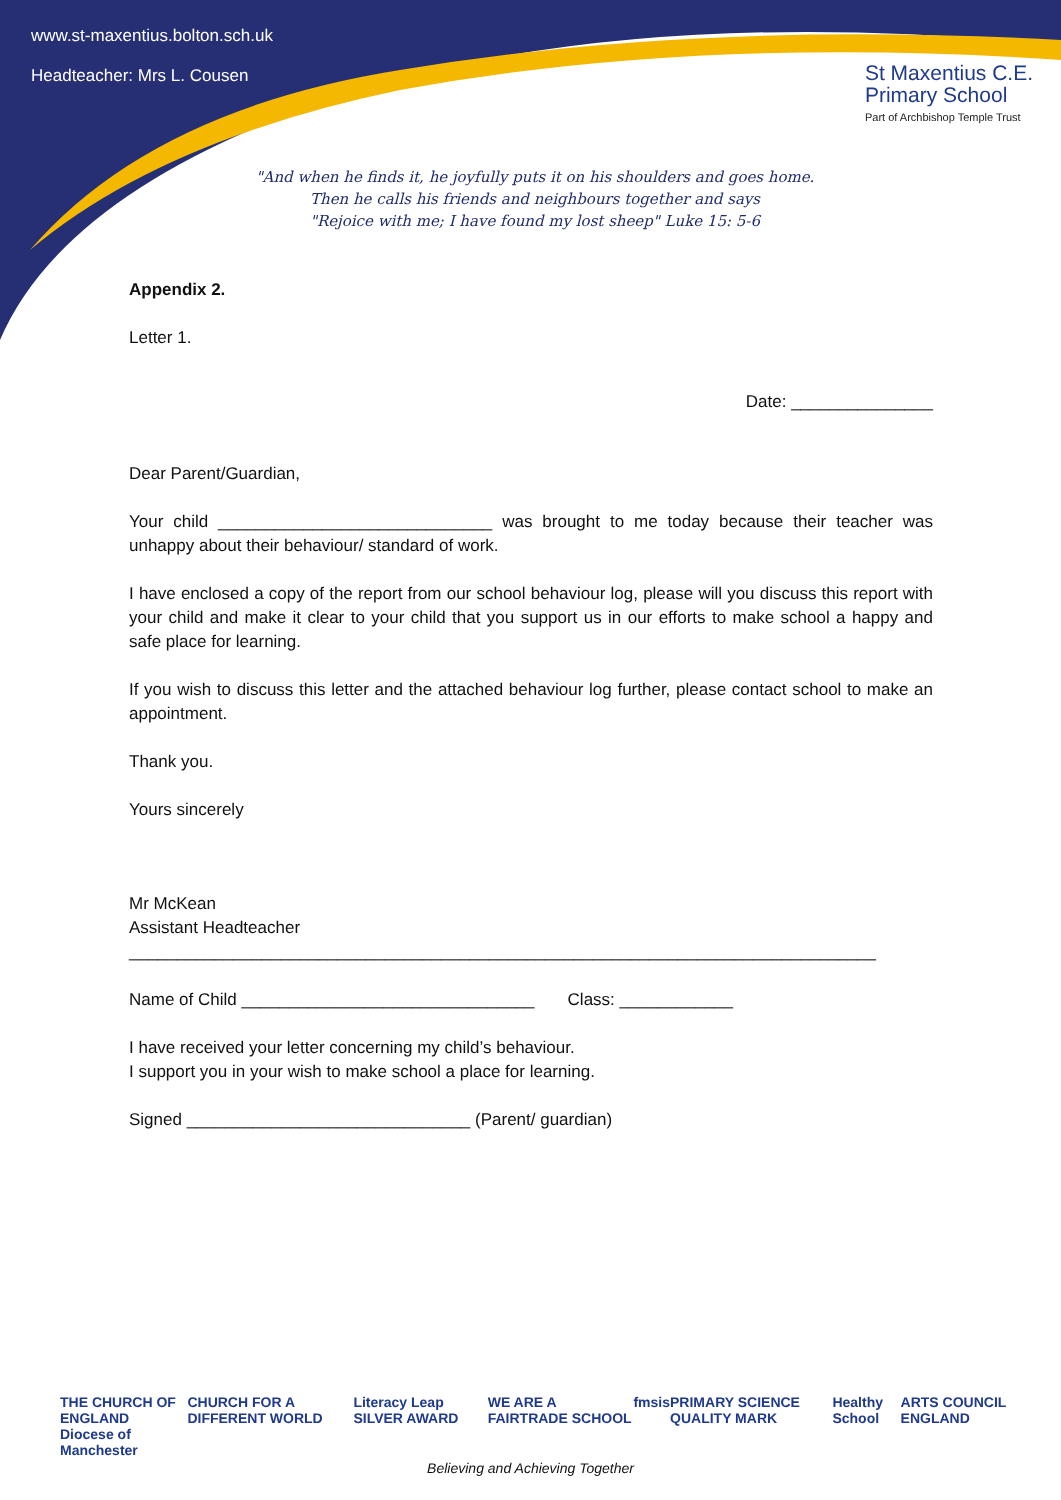www.st-maxentius.bolton.sch.uk
Headteacher: Mrs L. Cousen
St Maxentius C.E.
Primary School
Part of Archbishop Temple Trust
"And when he finds it, he joyfully puts it on his shoulders and goes home.
Then he calls his friends and neighbours together and says
"Rejoice with me; I have found my lost sheep" Luke 15: 5-6
Appendix 2.
Letter 1.
Date: _______________
Dear Parent/Guardian,
Your child _____________________________ was brought to me today because their teacher was unhappy about their behaviour/ standard of work.
I have enclosed a copy of the report from our school behaviour log, please will you discuss this report with your child and make it clear to your child that you support us in our efforts to make school a happy and safe place for learning.
If you wish to discuss this letter and the attached behaviour log further, please contact school to make an appointment.
Thank you.
Yours sincerely
Mr McKean
Assistant Headteacher
_______________________________________________________________________________
Name of Child _______________________________ Class: ____________
I have received your letter concerning my child’s behaviour.
I support you in your wish to make school a place for learning.
Signed ______________________________ (Parent/ guardian)
THE CHURCH OF ENGLAND
Diocese of Manchester CHURCH FOR A DIFFERENT WORLD Literacy Leap SILVER AWARD WE ARE A FAIRTRADE SCHOOL fmsis PRIMARY SCIENCE QUALITY MARK Healthy School ARTS COUNCIL ENGLAND
Believing and Achieving Together